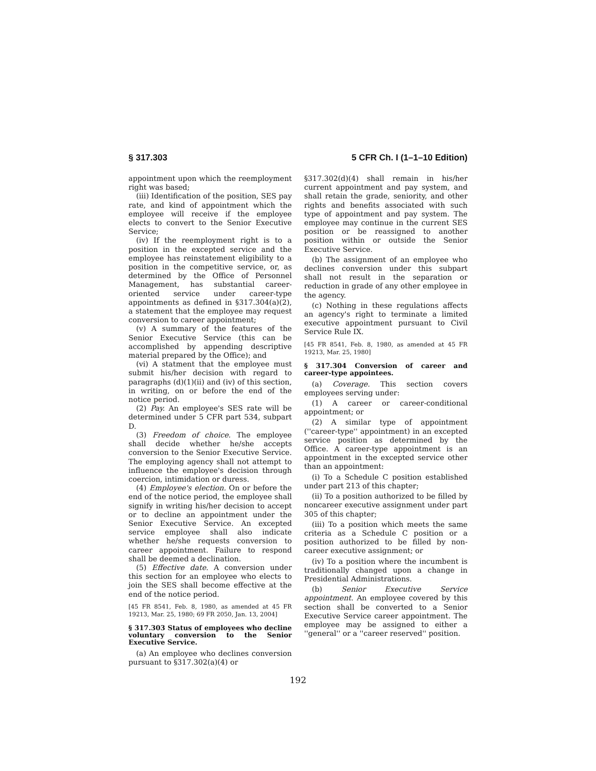§ 317.303 5 CFR Ch. I (1–1–10 Edition)
appointment upon which the reemployment right was based;
(iii) Identification of the position, SES pay rate, and kind of appointment which the employee will receive if the employee elects to convert to the Senior Executive Service;
(iv) If the reemployment right is to a position in the excepted service and the employee has reinstatement eligibility to a position in the competitive service, or, as determined by the Office of Personnel Management, has substantial career-oriented service under career-type appointments as defined in §317.304(a)(2), a statement that the employee may request conversion to career appointment;
(v) A summary of the features of the Senior Executive Service (this can be accomplished by appending descriptive material prepared by the Office); and
(vi) A statment that the employee must submit his/her decision with regard to paragraphs (d)(1)(ii) and (iv) of this section, in writing, on or before the end of the notice period.
(2) Pay. An employee's SES rate will be determined under 5 CFR part 534, subpart D.
(3) Freedom of choice. The employee shall decide whether he/she accepts conversion to the Senior Executive Service. The employing agency shall not attempt to influence the employee's decision through coercion, intimidation or duress.
(4) Employee's election. On or before the end of the notice period, the employee shall signify in writing his/her decision to accept or to decline an appointment under the Senior Executive Service. An excepted service employee shall also indicate whether he/she requests conversion to career appointment. Failure to respond shall be deemed a declination.
(5) Effective date. A conversion under this section for an employee who elects to join the SES shall become effective at the end of the notice period.
[45 FR 8541, Feb. 8, 1980, as amended at 45 FR 19213, Mar. 25, 1980; 69 FR 2050, Jan. 13, 2004]
§ 317.303 Status of employees who decline voluntary conversion to the Senior Executive Service.
(a) An employee who declines conversion pursuant to §317.302(a)(4) or
§317.302(d)(4) shall remain in his/her current appointment and pay system, and shall retain the grade, seniority, and other rights and benefits associated with such type of appointment and pay system. The employee may continue in the current SES position or be reassigned to another position within or outside the Senior Executive Service.
(b) The assignment of an employee who declines conversion under this subpart shall not result in the separation or reduction in grade of any other employee in the agency.
(c) Nothing in these regulations affects an agency's right to terminate a limited executive appointment pursuant to Civil Service Rule IX.
[45 FR 8541, Feb. 8, 1980, as amended at 45 FR 19213, Mar. 25, 1980]
§ 317.304 Conversion of career and career-type appointees.
(a) Coverage. This section covers employees serving under:
(1) A career or career-conditional appointment; or
(2) A similar type of appointment (''career-type'' appointment) in an excepted service position as determined by the Office. A career-type appointment is an appointment in the excepted service other than an appointment:
(i) To a Schedule C position established under part 213 of this chapter;
(ii) To a position authorized to be filled by noncareer executive assignment under part 305 of this chapter;
(iii) To a position which meets the same criteria as a Schedule C position or a position authorized to be filled by non-career executive assignment; or
(iv) To a position where the incumbent is traditionally changed upon a change in Presidential Administrations.
(b) Senior Executive Service appointment. An employee covered by this section shall be converted to a Senior Executive Service career appointment. The employee may be assigned to either a ''general'' or a ''career reserved'' position.
192